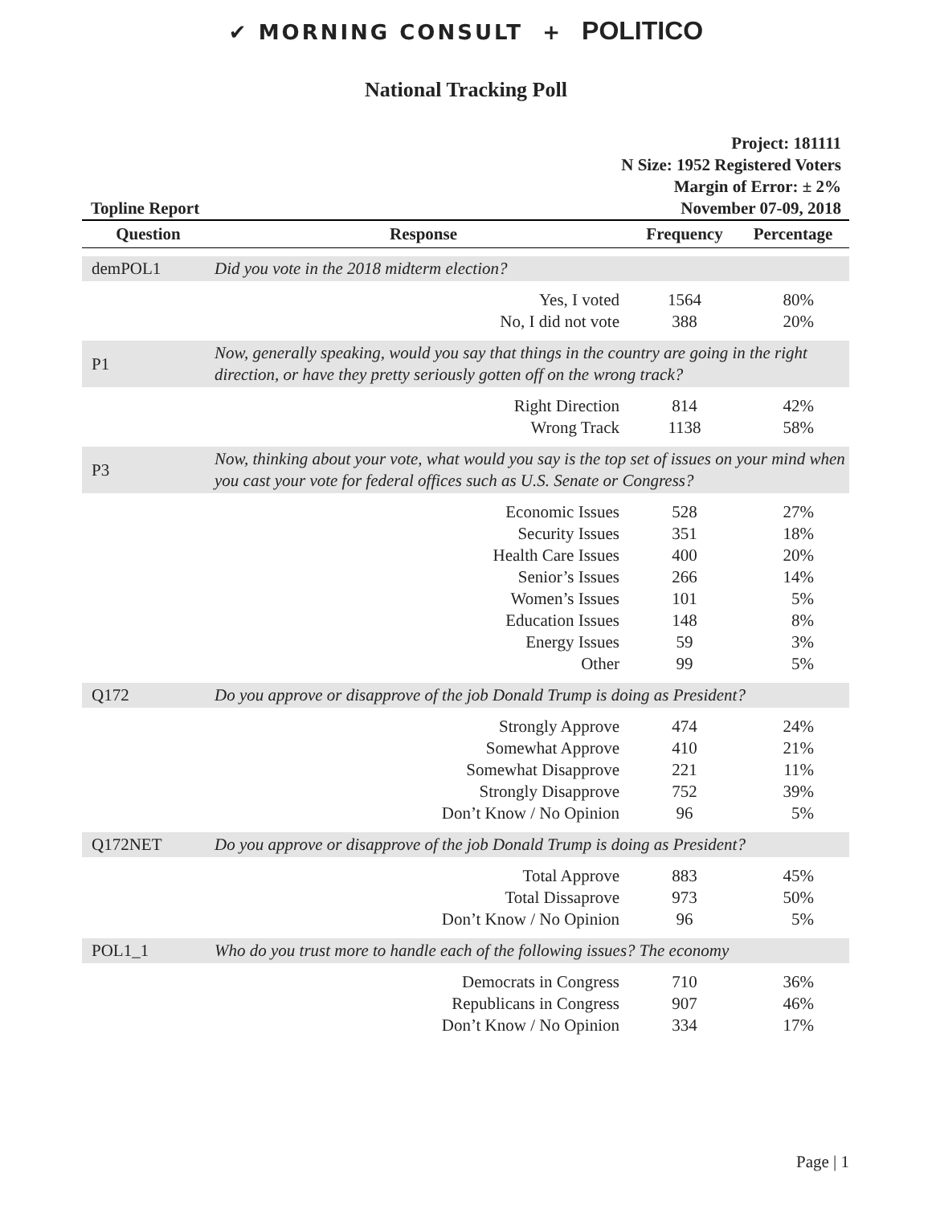✔ MORNING CONSULT + POLITICO
National Tracking Poll
Topline Report
Project: 181111
N Size: 1952 Registered Voters
Margin of Error: ± 2%
November 07-09, 2018
| Question | Response | Frequency | Percentage |
| --- | --- | --- | --- |
| demPOL1 | Did you vote in the 2018 midterm election? | | |
| | Yes, I voted | 1564 | 80% |
| | No, I did not vote | 388 | 20% |
| P1 | Now, generally speaking, would you say that things in the country are going in the right direction, or have they pretty seriously gotten off on the wrong track? | | |
| | Right Direction | 814 | 42% |
| | Wrong Track | 1138 | 58% |
| P3 | Now, thinking about your vote, what would you say is the top set of issues on your mind when you cast your vote for federal offices such as U.S. Senate or Congress? | | |
| | Economic Issues | 528 | 27% |
| | Security Issues | 351 | 18% |
| | Health Care Issues | 400 | 20% |
| | Senior’s Issues | 266 | 14% |
| | Women’s Issues | 101 | 5% |
| | Education Issues | 148 | 8% |
| | Energy Issues | 59 | 3% |
| | Other | 99 | 5% |
| Q172 | Do you approve or disapprove of the job Donald Trump is doing as President? | | |
| | Strongly Approve | 474 | 24% |
| | Somewhat Approve | 410 | 21% |
| | Somewhat Disapprove | 221 | 11% |
| | Strongly Disapprove | 752 | 39% |
| | Don’t Know / No Opinion | 96 | 5% |
| Q172NET | Do you approve or disapprove of the job Donald Trump is doing as President? | | |
| | Total Approve | 883 | 45% |
| | Total Dissaprove | 973 | 50% |
| | Don’t Know / No Opinion | 96 | 5% |
| POL1_1 | Who do you trust more to handle each of the following issues? The economy | | |
| | Democrats in Congress | 710 | 36% |
| | Republicans in Congress | 907 | 46% |
| | Don’t Know / No Opinion | 334 | 17% |
Page | 1